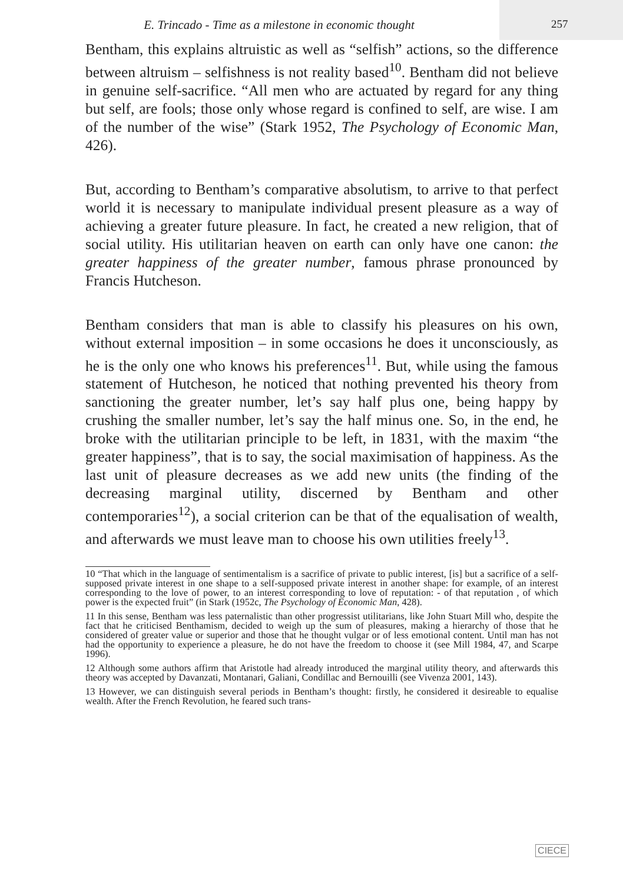E. Trincado - Time as a milestone in economic thought
257
Bentham, this explains altruistic as well as “selfish” actions, so the difference between altruism – selfishness is not reality based<sup>10</sup>. Bentham did not believe in genuine self-sacrifice. “All men who are actuated by regard for any thing but self, are fools; those only whose regard is confined to self, are wise. I am of the number of the wise” (Stark 1952, The Psychology of Economic Man, 426).
But, according to Bentham’s comparative absolutism, to arrive to that perfect world it is necessary to manipulate individual present pleasure as a way of achieving a greater future pleasure. In fact, he created a new religion, that of social utility. His utilitarian heaven on earth can only have one canon: the greater happiness of the greater number, famous phrase pronounced by Francis Hutcheson.
Bentham considers that man is able to classify his pleasures on his own, without external imposition – in some occasions he does it unconsciously, as he is the only one who knows his preferences<sup>11</sup>. But, while using the famous statement of Hutcheson, he noticed that nothing prevented his theory from sanctioning the greater number, let’s say half plus one, being happy by crushing the smaller number, let’s say the half minus one. So, in the end, he broke with the utilitarian principle to be left, in 1831, with the maxim “the greater happiness”, that is to say, the social maximisation of happiness. As the last unit of pleasure decreases as we add new units (the finding of the decreasing marginal utility, discerned by Bentham and other contemporaries<sup>12</sup>), a social criterion can be that of the equalisation of wealth, and afterwards we must leave man to choose his own utilities freely<sup>13</sup>.
10 “That which in the language of sentimentalism is a sacrifice of private to public interest, [is] but a sacrifice of a self-supposed private interest in one shape to a self-supposed private interest in another shape: for example, of an interest corresponding to the love of power, to an interest corresponding to love of reputation: - of that reputation , of which power is the expected fruit” (in Stark (1952c, The Psychology of Economic Man, 428).
11 In this sense, Bentham was less paternalistic than other progressist utilitarians, like John Stuart Mill who, despite the fact that he criticised Benthamism, decided to weigh up the sum of pleasures, making a hierarchy of those that he considered of greater value or superior and those that he thought vulgar or of less emotional content. Until man has not had the opportunity to experience a pleasure, he do not have the freedom to choose it (see Mill 1984, 47, and Scarpe 1996).
12 Although some authors affirm that Aristotle had already introduced the marginal utility theory, and afterwards this theory was accepted by Davanzati, Montanari, Galiani, Condillac and Bernouilli (see Vivenza 2001, 143).
13 However, we can distinguish several periods in Bentham’s thought: firstly, he considered it desireable to equalise wealth. After the French Revolution, he feared such trans-
CIECE